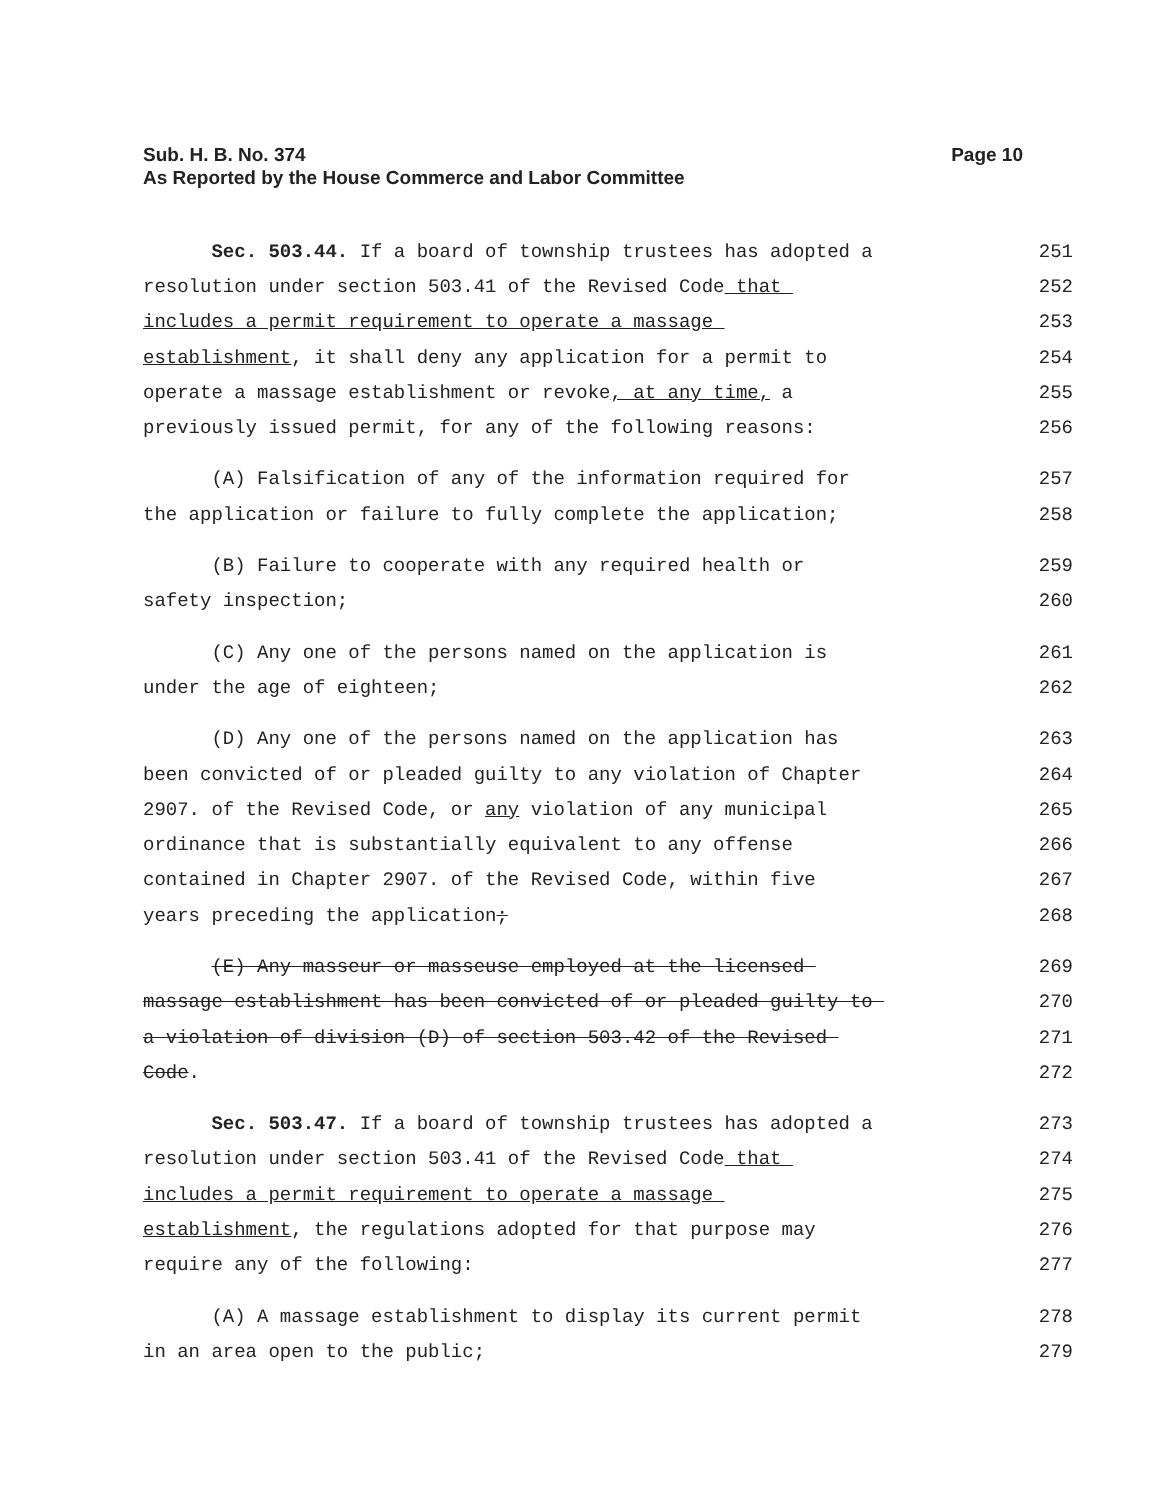Page 10 Sub. H. B. No. 374
As Reported by the House Commerce and Labor Committee
Sec. 503.44. If a board of township trustees has adopted a 251
resolution under section 503.41 of the Revised Code that 252
includes a permit requirement to operate a massage 253
establishment, it shall deny any application for a permit to 254
operate a massage establishment or revoke, at any time, a 255
previously issued permit, for any of the following reasons: 256
(A) Falsification of any of the information required for 257
the application or failure to fully complete the application; 258
(B) Failure to cooperate with any required health or 259
safety inspection; 260
(C) Any one of the persons named on the application is 261
under the age of eighteen; 262
(D) Any one of the persons named on the application has 263
been convicted of or pleaded guilty to any violation of Chapter 264
2907. of the Revised Code, or any violation of any municipal 265
ordinance that is substantially equivalent to any offense 266
contained in Chapter 2907. of the Revised Code, within five 267
years preceding the application; 268
(E) Any masseur or masseuse employed at the licensed 269
massage establishment has been convicted of or pleaded guilty to 270
a violation of division (D) of section 503.42 of the Revised 271
Code. 272
Sec. 503.47. If a board of township trustees has adopted a 273
resolution under section 503.41 of the Revised Code that 274
includes a permit requirement to operate a massage 275
establishment, the regulations adopted for that purpose may 276
require any of the following: 277
(A) A massage establishment to display its current permit 278
in an area open to the public; 279